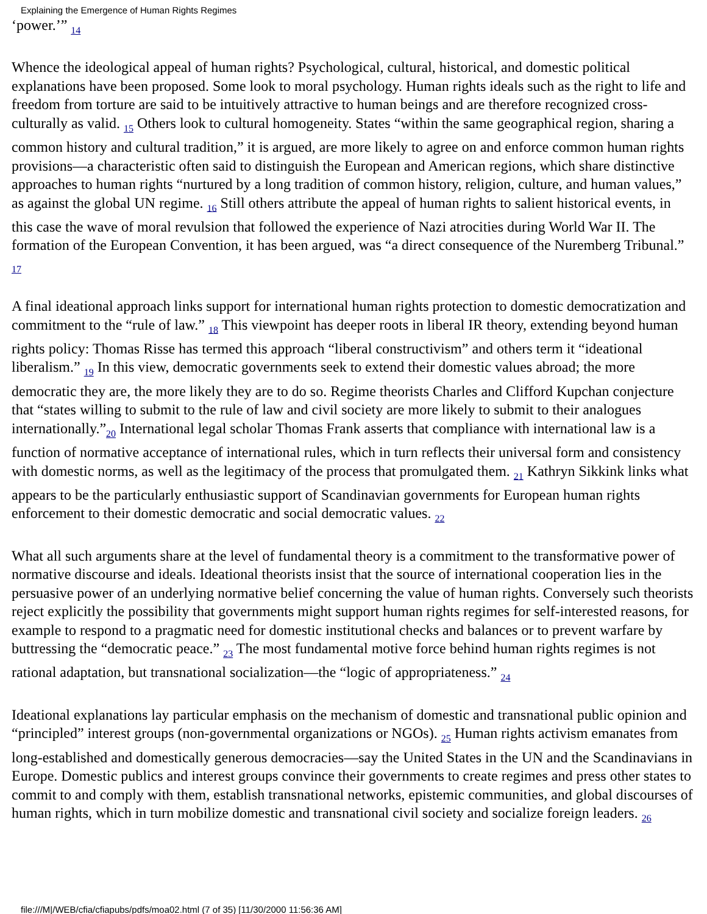Explaining the Emergence of Human Rights Regimes
‘power.’” <sub>14</sub>
Whence the ideological appeal of human rights? Psychological, cultural, historical, and domestic political explanations have been proposed. Some look to moral psychology. Human rights ideals such as the right to life and freedom from torture are said to be intuitively attractive to human beings and are therefore recognized cross-culturally as valid. <sub>15</sub> Others look to cultural homogeneity. States “within the same geographical region, sharing a common history and cultural tradition,” it is argued, are more likely to agree on and enforce common human rights provisions—a characteristic often said to distinguish the European and American regions, which share distinctive approaches to human rights “nurtured by a long tradition of common history, religion, culture, and human values,” as against the global UN regime. <sub>16</sub> Still others attribute the appeal of human rights to salient historical events, in this case the wave of moral revulsion that followed the experience of Nazi atrocities during World War II. The formation of the European Convention, it has been argued, was “a direct consequence of the Nuremberg Tribunal.” <sub>17</sub>
A final ideational approach links support for international human rights protection to domestic democratization and commitment to the “rule of law.” <sub>18</sub> This viewpoint has deeper roots in liberal IR theory, extending beyond human rights policy: Thomas Risse has termed this approach “liberal constructivism” and others term it “ideational liberalism.” <sub>19</sub> In this view, democratic governments seek to extend their domestic values abroad; the more democratic they are, the more likely they are to do so. Regime theorists Charles and Clifford Kupchan conjecture that “states willing to submit to the rule of law and civil society are more likely to submit to their analogues internationally.”<sub>20</sub> International legal scholar Thomas Frank asserts that compliance with international law is a function of normative acceptance of international rules, which in turn reflects their universal form and consistency with domestic norms, as well as the legitimacy of the process that promulgated them. <sub>21</sub> Kathryn Sikkink links what appears to be the particularly enthusiastic support of Scandinavian governments for European human rights enforcement to their domestic democratic and social democratic values. <sub>22</sub>
What all such arguments share at the level of fundamental theory is a commitment to the transformative power of normative discourse and ideals. Ideational theorists insist that the source of international cooperation lies in the persuasive power of an underlying normative belief concerning the value of human rights. Conversely such theorists reject explicitly the possibility that governments might support human rights regimes for self-interested reasons, for example to respond to a pragmatic need for domestic institutional checks and balances or to prevent warfare by buttressing the “democratic peace.” <sub>23</sub> The most fundamental motive force behind human rights regimes is not rational adaptation, but transnational socialization—the “logic of appropriateness.” <sub>24</sub>
Ideational explanations lay particular emphasis on the mechanism of domestic and transnational public opinion and “principled” interest groups (non-governmental organizations or NGOs). <sub>25</sub> Human rights activism emanates from long-established and domestically generous democracies—say the United States in the UN and the Scandinavians in Europe. Domestic publics and interest groups convince their governments to create regimes and press other states to commit to and comply with them, establish transnational networks, epistemic communities, and global discourses of human rights, which in turn mobilize domestic and transnational civil society and socialize foreign leaders. <sub>26</sub>
file:///M|/WEB/cfia/cfiapubs/pdfs/moa02.html (7 of 35) [11/30/2000 11:56:36 AM]